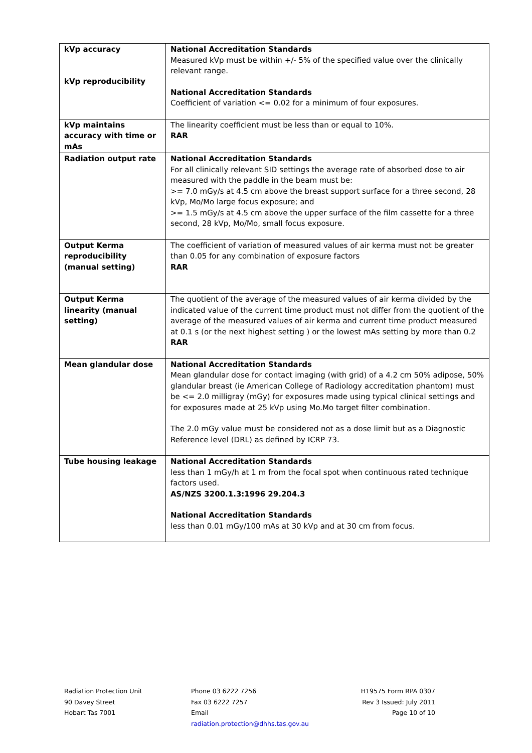| kVp accuracy kVp reproducibility | National Accreditation Standards Measured kVp must be within +/- 5% of the specified value over the clinically relevant range. National Accreditation Standards Coefficient of variation <= 0.02 for a minimum of four exposures. |
| kVp maintains accuracy with time or mAs | The linearity coefficient must be less than or equal to 10%. RAR |
| Radiation output rate | National Accreditation Standards For all clinically relevant SID settings the average rate of absorbed dose to air measured with the paddle in the beam must be: >= 7.0 mGy/s at 4.5 cm above the breast support surface for a three second, 28 kVp, Mo/Mo large focus exposure; and >= 1.5 mGy/s at 4.5 cm above the upper surface of the film cassette for a three second, 28 kVp, Mo/Mo, small focus exposure. |
| Output Kerma reproducibility (manual setting) | The coefficient of variation of measured values of air kerma must not be greater than 0.05 for any combination of exposure factors RAR |
| Output Kerma linearity (manual setting) | The quotient of the average of the measured values of air kerma divided by the indicated value of the current time product must not differ from the quotient of the average of the measured values of air kerma and current time product measured at 0.1 s (or the next highest setting ) or the lowest mAs setting by more than 0.2 RAR |
| Mean glandular dose | National Accreditation Standards Mean glandular dose for contact imaging (with grid) of a 4.2 cm 50% adipose, 50% glandular breast (ie American College of Radiology accreditation phantom) must be <= 2.0 milligray (mGy) for exposures made using typical clinical settings and for exposures made at 25 kVp using Mo.Mo target filter combination. The 2.0 mGy value must be considered not as a dose limit but as a Diagnostic Reference level (DRL) as defined by ICRP 73. |
| Tube housing leakage | National Accreditation Standards less than 1 mGy/h at 1 m from the focal spot when continuous rated technique factors used. AS/NZS 3200.1.3:1996 29.204.3 National Accreditation Standards less than 0.01 mGy/100 mAs at 30 kVp and at 30 cm from focus. |
Radiation Protection Unit
90 Davey Street
Hobart Tas 7001
Phone 03 6222 7256
Fax 03 6222 7257
Email
radiation.protection@dhhs.tas.gov.au
H19575 Form RPA 0307
Rev 3 Issued: July 2011
Page 10 of 10